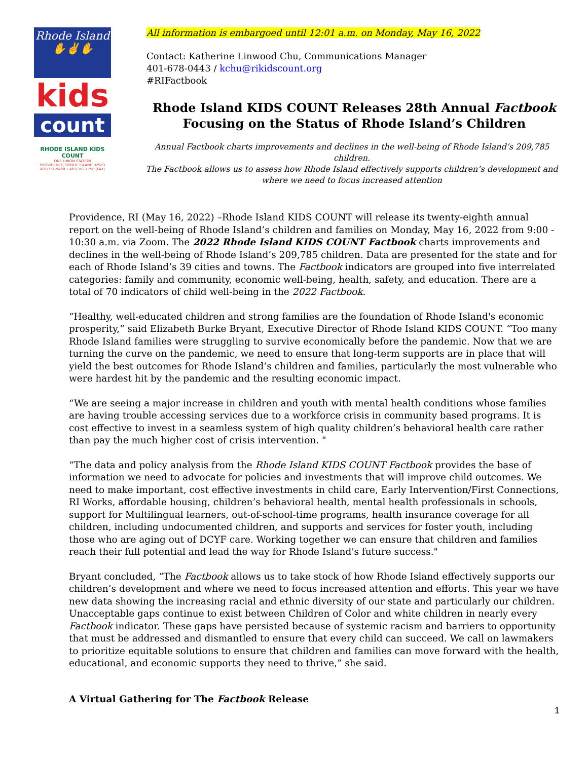Rhode Island
✋✌✋
kids
count
RHODE ISLAND KIDS COUNT
ONE UNION STATION
PROVIDENCE, RHODE ISLAND 02903
401/351-9400 • 401/351-1758 (FAX)
All information is embargoed until 12:01 a.m. on Monday, May 16, 2022
Contact: Katherine Linwood Chu, Communications Manager
401-678-0443 / kchu@rikidscount.org
#RIFactbook
Rhode Island KIDS COUNT Releases 28th Annual Factbook
Focusing on the Status of Rhode Island’s Children
Annual Factbook charts improvements and declines in the well-being of Rhode Island’s 209,785 children.
The Factbook allows us to assess how Rhode Island effectively supports children’s development and
where we need to focus increased attention
Providence, RI (May 16, 2022) –Rhode Island KIDS COUNT will release its twenty-eighth annual report on the well-being of Rhode Island’s children and families on Monday, May 16, 2022 from 9:00 - 10:30 a.m. via Zoom. The 2022 Rhode Island KIDS COUNT Factbook charts improvements and declines in the well-being of Rhode Island’s 209,785 children. Data are presented for the state and for each of Rhode Island’s 39 cities and towns. The Factbook indicators are grouped into five interrelated categories: family and community, economic well-being, health, safety, and education. There are a total of 70 indicators of child well-being in the 2022 Factbook.
“Healthy, well-educated children and strong families are the foundation of Rhode Island's economic prosperity,” said Elizabeth Burke Bryant, Executive Director of Rhode Island KIDS COUNT. “Too many Rhode Island families were struggling to survive economically before the pandemic. Now that we are turning the curve on the pandemic, we need to ensure that long-term supports are in place that will yield the best outcomes for Rhode Island’s children and families, particularly the most vulnerable who were hardest hit by the pandemic and the resulting economic impact.
“We are seeing a major increase in children and youth with mental health conditions whose families are having trouble accessing services due to a workforce crisis in community based programs. It is cost effective to invest in a seamless system of high quality children’s behavioral health care rather than pay the much higher cost of crisis intervention. "
“The data and policy analysis from the Rhode Island KIDS COUNT Factbook provides the base of information we need to advocate for policies and investments that will improve child outcomes. We need to make important, cost effective investments in child care, Early Intervention/First Connections, RI Works, affordable housing, children’s behavioral health, mental health professionals in schools, support for Multilingual learners, out-of-school-time programs, health insurance coverage for all children, including undocumented children, and supports and services for foster youth, including those who are aging out of DCYF care. Working together we can ensure that children and families reach their full potential and lead the way for Rhode Island's future success."
Bryant concluded, “The Factbook allows us to take stock of how Rhode Island effectively supports our children’s development and where we need to focus increased attention and efforts. This year we have new data showing the increasing racial and ethnic diversity of our state and particularly our children. Unacceptable gaps continue to exist between Children of Color and white children in nearly every Factbook indicator. These gaps have persisted because of systemic racism and barriers to opportunity that must be addressed and dismantled to ensure that every child can succeed. We call on lawmakers to prioritize equitable solutions to ensure that children and families can move forward with the health, educational, and economic supports they need to thrive,” she said.
A Virtual Gathering for The Factbook Release
1